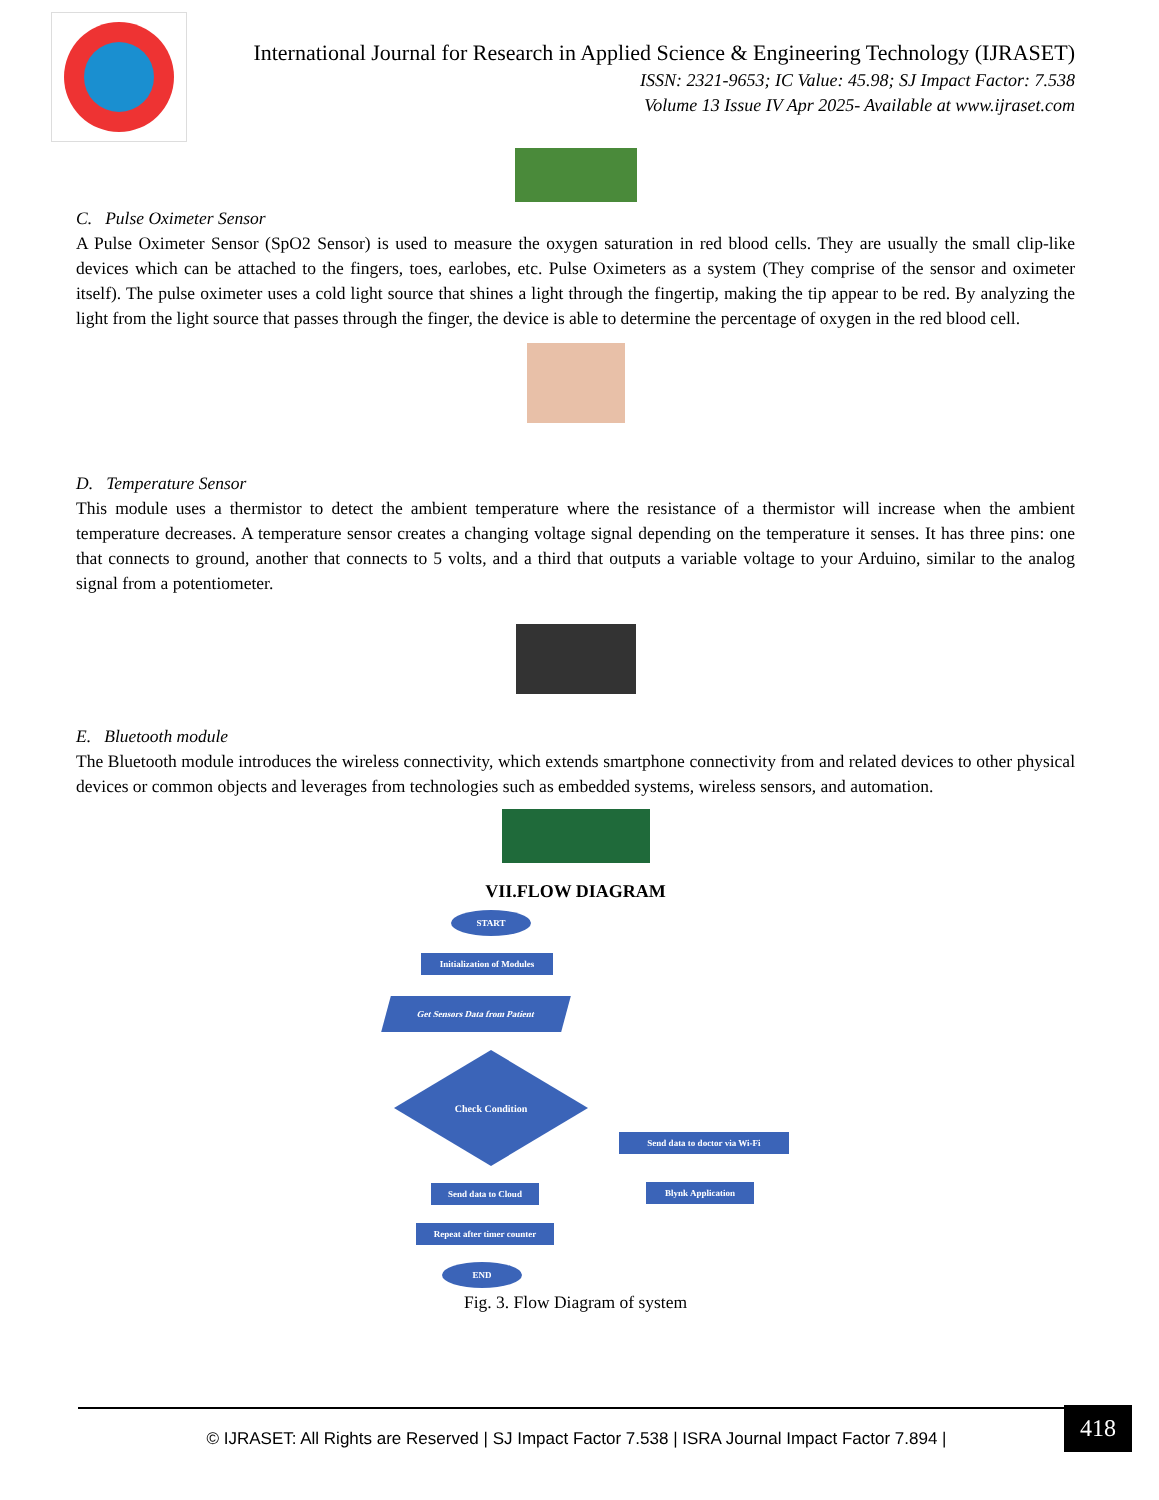International Journal for Research in Applied Science & Engineering Technology (IJRASET)
ISSN: 2321-9653; IC Value: 45.98; SJ Impact Factor: 7.538
Volume 13 Issue IV Apr 2025- Available at www.ijraset.com
C. Pulse Oximeter Sensor
A Pulse Oximeter Sensor (SpO2 Sensor) is used to measure the oxygen saturation in red blood cells. They are usually the small clip-like devices which can be attached to the fingers, toes, earlobes, etc. Pulse Oximeters as a system (They comprise of the sensor and oximeter itself). The pulse oximeter uses a cold light source that shines a light through the fingertip, making the tip appear to be red. By analyzing the light from the light source that passes through the finger, the device is able to determine the percentage of oxygen in the red blood cell.
D. Temperature Sensor
This module uses a thermistor to detect the ambient temperature where the resistance of a thermistor will increase when the ambient temperature decreases. A temperature sensor creates a changing voltage signal depending on the temperature it senses. It has three pins: one that connects to ground, another that connects to 5 volts, and a third that outputs a variable voltage to your Arduino, similar to the analog signal from a potentiometer.
E. Bluetooth module
The Bluetooth module introduces the wireless connectivity, which extends smartphone connectivity from and related devices to other physical devices or common objects and leverages from technologies such as embedded systems, wireless sensors, and automation.
VII.FLOW DIAGRAM
START
Initialization of Modules
Get Sensors Data from Patient
Check Condition
Send data to doctor via Wi-Fi
Send data to Cloud Blynk Application
Repeat after timer counter
END
Fig. 3. Flow Diagram of system
© IJRASET: All Rights are Reserved | SJ Impact Factor 7.538 | ISRA Journal Impact Factor 7.894 |
418